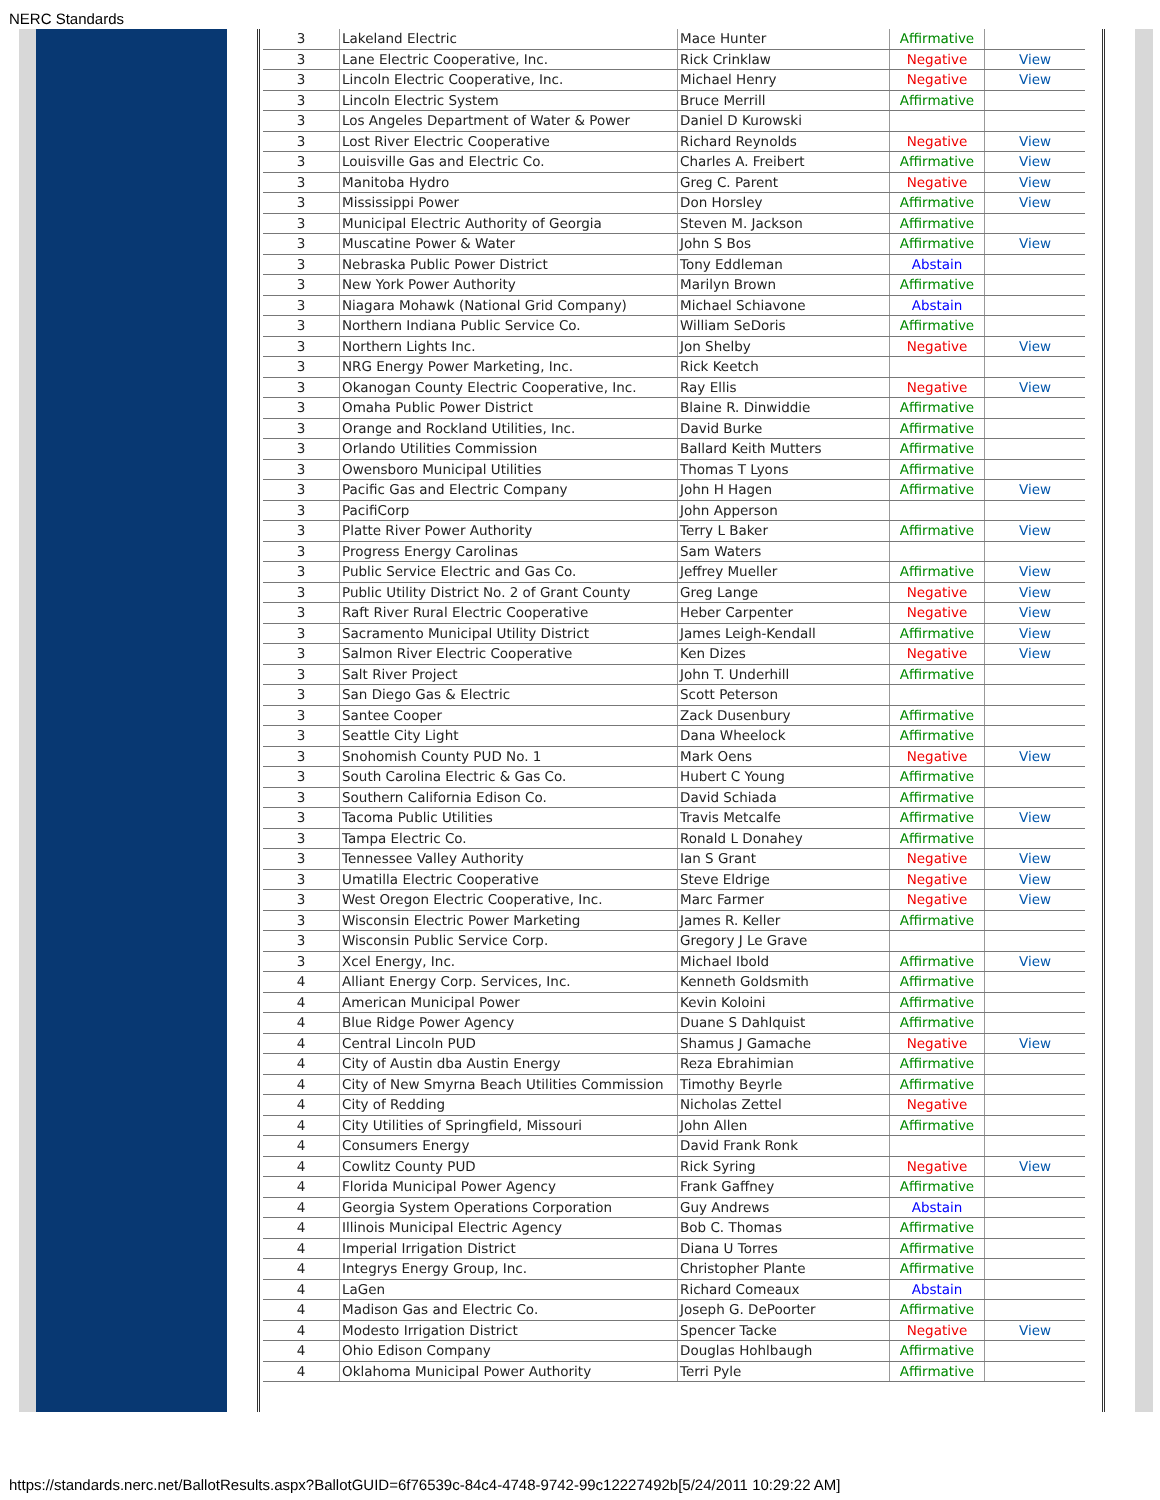NERC Standards
| 3 | Lakeland Electric | Mace Hunter | Affirmative | |
| 3 | Lane Electric Cooperative, Inc. | Rick Crinklaw | Negative | View |
| 3 | Lincoln Electric Cooperative, Inc. | Michael Henry | Negative | View |
| 3 | Lincoln Electric System | Bruce Merrill | Affirmative | |
| 3 | Los Angeles Department of Water & Power | Daniel D Kurowski | | |
| 3 | Lost River Electric Cooperative | Richard Reynolds | Negative | View |
| 3 | Louisville Gas and Electric Co. | Charles A. Freibert | Affirmative | View |
| 3 | Manitoba Hydro | Greg C. Parent | Negative | View |
| 3 | Mississippi Power | Don Horsley | Affirmative | View |
| 3 | Municipal Electric Authority of Georgia | Steven M. Jackson | Affirmative | |
| 3 | Muscatine Power & Water | John S Bos | Affirmative | View |
| 3 | Nebraska Public Power District | Tony Eddleman | Abstain | |
| 3 | New York Power Authority | Marilyn Brown | Affirmative | |
| 3 | Niagara Mohawk (National Grid Company) | Michael Schiavone | Abstain | |
| 3 | Northern Indiana Public Service Co. | William SeDoris | Affirmative | |
| 3 | Northern Lights Inc. | Jon Shelby | Negative | View |
| 3 | NRG Energy Power Marketing, Inc. | Rick Keetch | | |
| 3 | Okanogan County Electric Cooperative, Inc. | Ray Ellis | Negative | View |
| 3 | Omaha Public Power District | Blaine R. Dinwiddie | Affirmative | |
| 3 | Orange and Rockland Utilities, Inc. | David Burke | Affirmative | |
| 3 | Orlando Utilities Commission | Ballard Keith Mutters | Affirmative | |
| 3 | Owensboro Municipal Utilities | Thomas T Lyons | Affirmative | |
| 3 | Pacific Gas and Electric Company | John H Hagen | Affirmative | View |
| 3 | PacifiCorp | John Apperson | | |
| 3 | Platte River Power Authority | Terry L Baker | Affirmative | View |
| 3 | Progress Energy Carolinas | Sam Waters | | |
| 3 | Public Service Electric and Gas Co. | Jeffrey Mueller | Affirmative | View |
| 3 | Public Utility District No. 2 of Grant County | Greg Lange | Negative | View |
| 3 | Raft River Rural Electric Cooperative | Heber Carpenter | Negative | View |
| 3 | Sacramento Municipal Utility District | James Leigh-Kendall | Affirmative | View |
| 3 | Salmon River Electric Cooperative | Ken Dizes | Negative | View |
| 3 | Salt River Project | John T. Underhill | Affirmative | |
| 3 | San Diego Gas & Electric | Scott Peterson | | |
| 3 | Santee Cooper | Zack Dusenbury | Affirmative | |
| 3 | Seattle City Light | Dana Wheelock | Affirmative | |
| 3 | Snohomish County PUD No. 1 | Mark Oens | Negative | View |
| 3 | South Carolina Electric & Gas Co. | Hubert C Young | Affirmative | |
| 3 | Southern California Edison Co. | David Schiada | Affirmative | |
| 3 | Tacoma Public Utilities | Travis Metcalfe | Affirmative | View |
| 3 | Tampa Electric Co. | Ronald L Donahey | Affirmative | |
| 3 | Tennessee Valley Authority | Ian S Grant | Negative | View |
| 3 | Umatilla Electric Cooperative | Steve Eldrige | Negative | View |
| 3 | West Oregon Electric Cooperative, Inc. | Marc Farmer | Negative | View |
| 3 | Wisconsin Electric Power Marketing | James R. Keller | Affirmative | |
| 3 | Wisconsin Public Service Corp. | Gregory J Le Grave | | |
| 3 | Xcel Energy, Inc. | Michael Ibold | Affirmative | View |
| 4 | Alliant Energy Corp. Services, Inc. | Kenneth Goldsmith | Affirmative | |
| 4 | American Municipal Power | Kevin Koloini | Affirmative | |
| 4 | Blue Ridge Power Agency | Duane S Dahlquist | Affirmative | |
| 4 | Central Lincoln PUD | Shamus J Gamache | Negative | View |
| 4 | City of Austin dba Austin Energy | Reza Ebrahimian | Affirmative | |
| 4 | City of New Smyrna Beach Utilities Commission | Timothy Beyrle | Affirmative | |
| 4 | City of Redding | Nicholas Zettel | Negative | |
| 4 | City Utilities of Springfield, Missouri | John Allen | Affirmative | |
| 4 | Consumers Energy | David Frank Ronk | | |
| 4 | Cowlitz County PUD | Rick Syring | Negative | View |
| 4 | Florida Municipal Power Agency | Frank Gaffney | Affirmative | |
| 4 | Georgia System Operations Corporation | Guy Andrews | Abstain | |
| 4 | Illinois Municipal Electric Agency | Bob C. Thomas | Affirmative | |
| 4 | Imperial Irrigation District | Diana U Torres | Affirmative | |
| 4 | Integrys Energy Group, Inc. | Christopher Plante | Affirmative | |
| 4 | LaGen | Richard Comeaux | Abstain | |
| 4 | Madison Gas and Electric Co. | Joseph G. DePoorter | Affirmative | |
| 4 | Modesto Irrigation District | Spencer Tacke | Negative | View |
| 4 | Ohio Edison Company | Douglas Hohlbaugh | Affirmative | |
| 4 | Oklahoma Municipal Power Authority | Terri Pyle | Affirmative | |
https://standards.nerc.net/BallotResults.aspx?BallotGUID=6f76539c-84c4-4748-9742-99c12227492b[5/24/2011 10:29:22 AM]